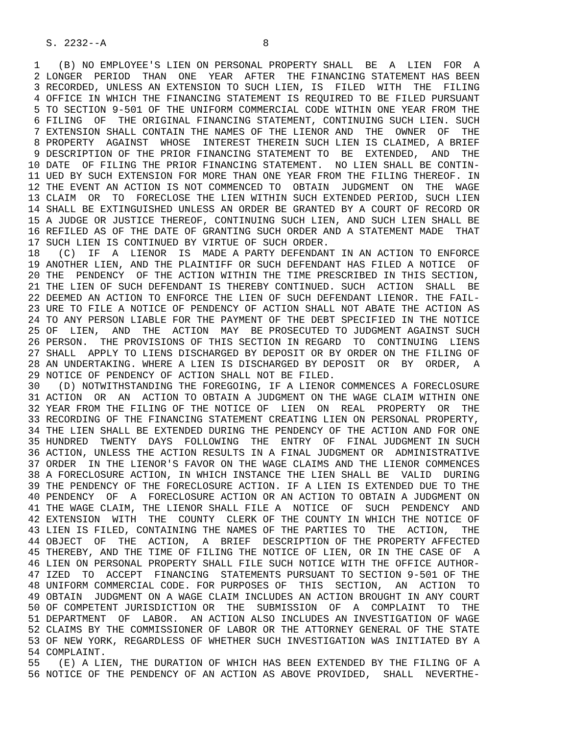S. 2232--A                          8

 1   (B) NO EMPLOYEE'S LIEN ON PERSONAL PROPERTY SHALL  BE  A  LIEN  FOR  A
 2 LONGER  PERIOD  THAN  ONE  YEAR  AFTER  THE FINANCING STATEMENT HAS BEEN
 3 RECORDED, UNLESS AN EXTENSION TO SUCH LIEN, IS  FILED  WITH  THE  FILING
 4 OFFICE IN WHICH THE FINANCING STATEMENT IS REQUIRED TO BE FILED PURSUANT
 5 TO SECTION 9-501 OF THE UNIFORM COMMERCIAL CODE WITHIN ONE YEAR FROM THE
 6 FILING  OF  THE ORIGINAL FINANCING STATEMENT, CONTINUING SUCH LIEN. SUCH
 7 EXTENSION SHALL CONTAIN THE NAMES OF THE LIENOR AND  THE  OWNER  OF  THE
 8 PROPERTY  AGAINST  WHOSE  INTEREST THEREIN SUCH LIEN IS CLAIMED, A BRIEF
 9 DESCRIPTION OF THE PRIOR FINANCING STATEMENT TO  BE  EXTENDED,  AND  THE
10 DATE  OF FILING THE PRIOR FINANCING STATEMENT.  NO LIEN SHALL BE CONTIN-
11 UED BY SUCH EXTENSION FOR MORE THAN ONE YEAR FROM THE FILING THEREOF. IN
12 THE EVENT AN ACTION IS NOT COMMENCED TO  OBTAIN  JUDGMENT  ON  THE  WAGE
13 CLAIM  OR  TO  FORECLOSE THE LIEN WITHIN SUCH EXTENDED PERIOD, SUCH LIEN
14 SHALL BE EXTINGUISHED UNLESS AN ORDER BE GRANTED BY A COURT OF RECORD OR
15 A JUDGE OR JUSTICE THEREOF, CONTINUING SUCH LIEN, AND SUCH LIEN SHALL BE
16 REFILED AS OF THE DATE OF GRANTING SUCH ORDER AND A STATEMENT MADE  THAT
17 SUCH LIEN IS CONTINUED BY VIRTUE OF SUCH ORDER.
18   (C)  IF  A  LIENOR  IS  MADE A PARTY DEFENDANT IN AN ACTION TO ENFORCE
19 ANOTHER LIEN, AND THE PLAINTIFF OR SUCH DEFENDANT HAS FILED A NOTICE  OF
20 THE  PENDENCY  OF THE ACTION WITHIN THE TIME PRESCRIBED IN THIS SECTION,
21 THE LIEN OF SUCH DEFENDANT IS THEREBY CONTINUED. SUCH  ACTION  SHALL  BE
22 DEEMED AN ACTION TO ENFORCE THE LIEN OF SUCH DEFENDANT LIENOR. THE FAIL-
23 URE TO FILE A NOTICE OF PENDENCY OF ACTION SHALL NOT ABATE THE ACTION AS
24 TO ANY PERSON LIABLE FOR THE PAYMENT OF THE DEBT SPECIFIED IN THE NOTICE
25 OF  LIEN,  AND  THE  ACTION  MAY  BE PROSECUTED TO JUDGMENT AGAINST SUCH
26 PERSON.  THE PROVISIONS OF THIS SECTION IN REGARD  TO  CONTINUING  LIENS
27 SHALL  APPLY TO LIENS DISCHARGED BY DEPOSIT OR BY ORDER ON THE FILING OF
28 AN UNDERTAKING. WHERE A LIEN IS DISCHARGED BY DEPOSIT  OR  BY  ORDER,  A
29 NOTICE OF PENDENCY OF ACTION SHALL NOT BE FILED.
30   (D) NOTWITHSTANDING THE FOREGOING, IF A LIENOR COMMENCES A FORECLOSURE
31 ACTION  OR  AN  ACTION TO OBTAIN A JUDGMENT ON THE WAGE CLAIM WITHIN ONE
32 YEAR FROM THE FILING OF THE NOTICE OF  LIEN  ON  REAL  PROPERTY  OR  THE
33 RECORDING OF THE FINANCING STATEMENT CREATING LIEN ON PERSONAL PROPERTY,
34 THE LIEN SHALL BE EXTENDED DURING THE PENDENCY OF THE ACTION AND FOR ONE
35 HUNDRED  TWENTY  DAYS  FOLLOWING  THE  ENTRY  OF  FINAL JUDGMENT IN SUCH
36 ACTION, UNLESS THE ACTION RESULTS IN A FINAL JUDGMENT OR  ADMINISTRATIVE
37 ORDER  IN THE LIENOR'S FAVOR ON THE WAGE CLAIMS AND THE LIENOR COMMENCES
38 A FORECLOSURE ACTION, IN WHICH INSTANCE THE LIEN SHALL BE  VALID  DURING
39 THE PENDENCY OF THE FORECLOSURE ACTION. IF A LIEN IS EXTENDED DUE TO THE
40 PENDENCY  OF  A  FORECLOSURE ACTION OR AN ACTION TO OBTAIN A JUDGMENT ON
41 THE WAGE CLAIM, THE LIENOR SHALL FILE A  NOTICE  OF  SUCH  PENDENCY  AND
42 EXTENSION  WITH  THE  COUNTY  CLERK OF THE COUNTY IN WHICH THE NOTICE OF
43 LIEN IS FILED, CONTAINING THE NAMES OF THE PARTIES TO  THE  ACTION,  THE
44 OBJECT  OF  THE  ACTION,  A  BRIEF  DESCRIPTION OF THE PROPERTY AFFECTED
45 THEREBY, AND THE TIME OF FILING THE NOTICE OF LIEN, OR IN THE CASE OF  A
46 LIEN ON PERSONAL PROPERTY SHALL FILE SUCH NOTICE WITH THE OFFICE AUTHOR-
47 IZED  TO  ACCEPT  FINANCING  STATEMENTS PURSUANT TO SECTION 9-501 OF THE
48 UNIFORM COMMERCIAL CODE. FOR PURPOSES OF  THIS  SECTION,  AN  ACTION  TO
49 OBTAIN  JUDGMENT ON A WAGE CLAIM INCLUDES AN ACTION BROUGHT IN ANY COURT
50 OF COMPETENT JURISDICTION OR  THE  SUBMISSION  OF  A  COMPLAINT  TO  THE
51 DEPARTMENT  OF  LABOR.  AN ACTION ALSO INCLUDES AN INVESTIGATION OF WAGE
52 CLAIMS BY THE COMMISSIONER OF LABOR OR THE ATTORNEY GENERAL OF THE STATE
53 OF NEW YORK, REGARDLESS OF WHETHER SUCH INVESTIGATION WAS INITIATED BY A
54 COMPLAINT.
55   (E) A LIEN, THE DURATION OF WHICH HAS BEEN EXTENDED BY THE FILING OF A
56 NOTICE OF THE PENDENCY OF AN ACTION AS ABOVE PROVIDED,  SHALL  NEVERTHE-